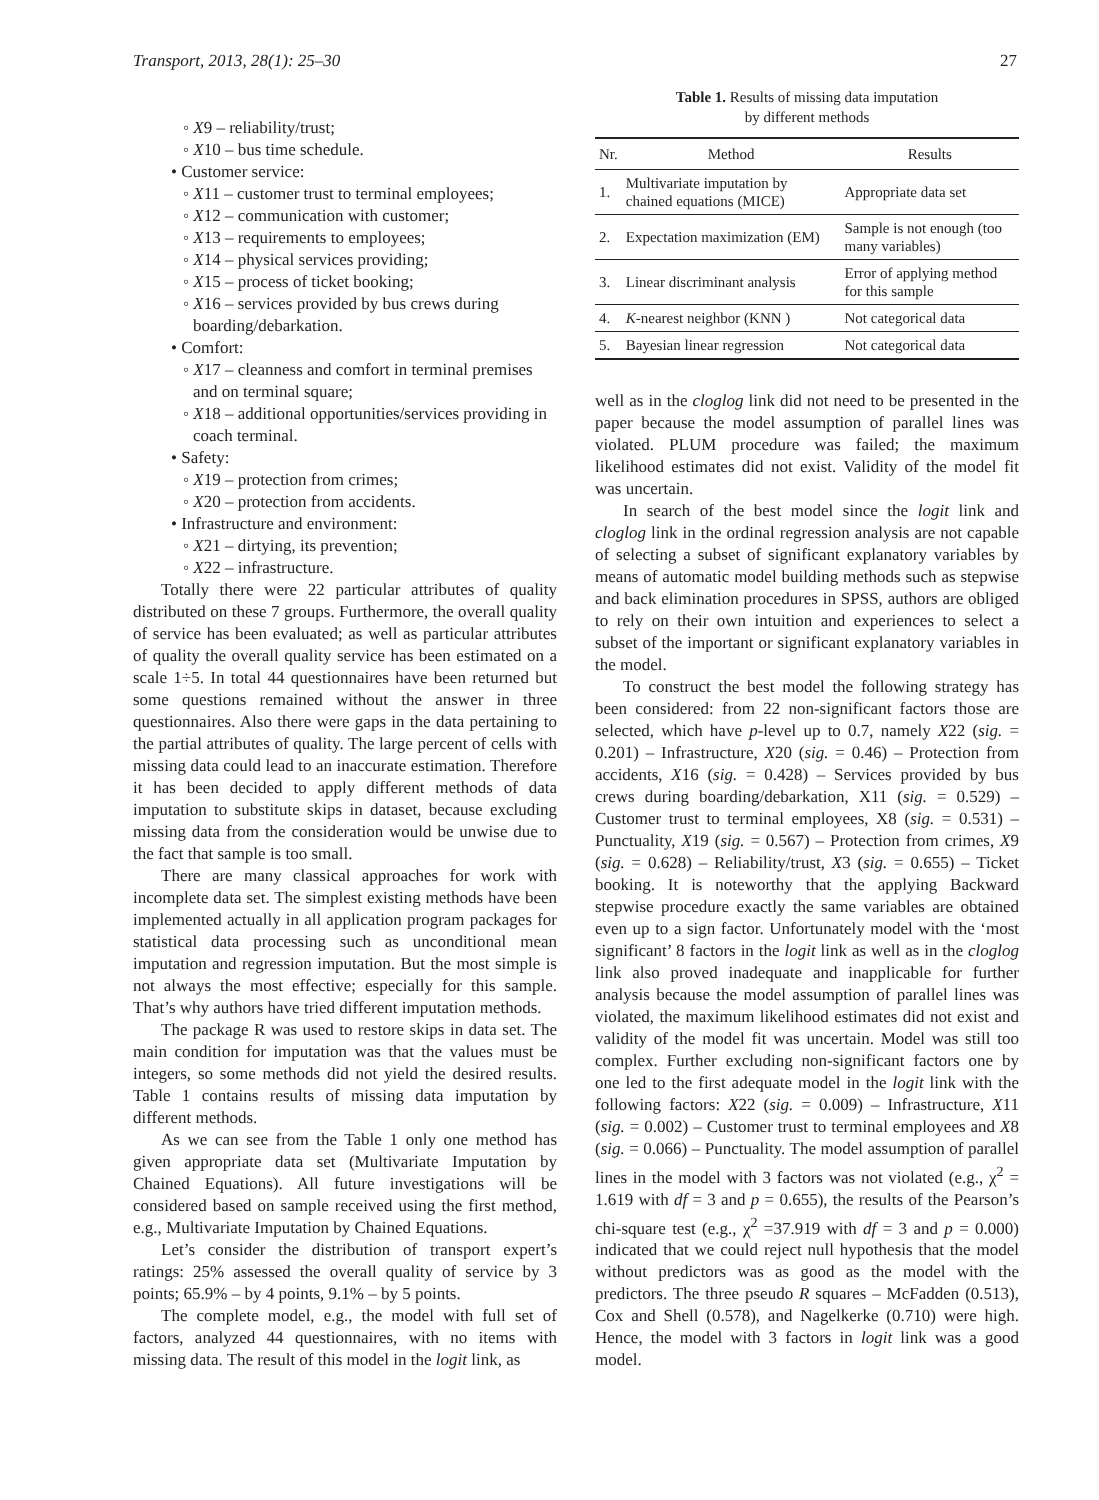Transport, 2013, 28(1): 25–30 27
◦ X9 – reliability/trust;
◦ X10 – bus time schedule.
• Customer service:
◦ X11 – customer trust to terminal employees;
◦ X12 – communication with customer;
◦ X13 – requirements to employees;
◦ X14 – physical services providing;
◦ X15 – process of ticket booking;
◦ X16 – services provided by bus crews during boarding/debarkation.
• Comfort:
◦ X17 – cleanness and comfort in terminal premises and on terminal square;
◦ X18 – additional opportunities/services providing in coach terminal.
• Safety:
◦ X19 – protection from crimes;
◦ X20 – protection from accidents.
• Infrastructure and environment:
◦ X21 – dirtying, its prevention;
◦ X22 – infrastructure.
Totally there were 22 particular attributes of quality distributed on these 7 groups. Furthermore, the overall quality of service has been evaluated; as well as particular attributes of quality the overall quality service has been estimated on a scale 1÷5. In total 44 questionnaires have been returned but some questions remained without the answer in three questionnaires. Also there were gaps in the data pertaining to the partial attributes of quality. The large percent of cells with missing data could lead to an inaccurate estimation. Therefore it has been decided to apply different methods of data imputation to substitute skips in dataset, because excluding missing data from the consideration would be unwise due to the fact that sample is too small.
There are many classical approaches for work with incomplete data set. The simplest existing methods have been implemented actually in all application program packages for statistical data processing such as unconditional mean imputation and regression imputation. But the most simple is not always the most effective; especially for this sample. That’s why authors have tried different imputation methods.
The package R was used to restore skips in data set. The main condition for imputation was that the values must be integers, so some methods did not yield the desired results. Table 1 contains results of missing data imputation by different methods.
As we can see from the Table 1 only one method has given appropriate data set (Multivariate Imputation by Chained Equations). All future investigations will be considered based on sample received using the first method, e.g., Multivariate Imputation by Chained Equations.
Let’s consider the distribution of transport expert’s ratings: 25% assessed the overall quality of service by 3 points; 65.9% – by 4 points, 9.1% – by 5 points.
The complete model, e.g., the model with full set of factors, analyzed 44 questionnaires, with no items with missing data. The result of this model in the logit link, as
Table 1. Results of missing data imputation
by different methods
| Nr. | Method | Results |
| --- | --- | --- |
| 1. | Multivariate imputation by chained equations (MICE) | Appropriate data set |
| 2. | Expectation maximization (EM) | Sample is not enough (too many variables) |
| 3. | Linear discriminant analysis | Error of applying method for this sample |
| 4. | K -nearest neighbor (KNN ) | Not categorical data |
| 5. | Bayesian linear regression | Not categorical data |
well as in the cloglog link did not need to be presented in the paper because the model assumption of parallel lines was violated. PLUM procedure was failed; the maximum likelihood estimates did not exist. Validity of the model fit was uncertain.
In search of the best model since the logit link and cloglog link in the ordinal regression analysis are not capable of selecting a subset of significant explanatory variables by means of automatic model building methods such as stepwise and back elimination procedures in SPSS, authors are obliged to rely on their own intuition and experiences to select a subset of the important or significant explanatory variables in the model.
To construct the best model the following strategy has been considered: from 22 non-significant factors those are selected, which have p-level up to 0.7, namely X22 (sig. = 0.201) – Infrastructure, X20 (sig. = 0.46) – Protection from accidents, X16 (sig. = 0.428) – Services provided by bus crews during boarding/debarkation, X11 (sig. = 0.529) – Customer trust to terminal employees, X8 (sig. = 0.531) – Punctuality, X19 (sig. = 0.567) – Protection from crimes, X9 (sig. = 0.628) – Reliability/trust, X3 (sig. = 0.655) – Ticket booking. It is noteworthy that the applying Backward stepwise procedure exactly the same variables are obtained even up to a sign factor. Unfortunately model with the ‘most significant’ 8 factors in the logit link as well as in the cloglog link also proved inadequate and inapplicable for further analysis because the model assumption of parallel lines was violated, the maximum likelihood estimates did not exist and validity of the model fit was uncertain. Model was still too complex. Further excluding non-significant factors one by one led to the first adequate model in the logit link with the following factors: X22 (sig. = 0.009) – Infrastructure, X11 (sig. = 0.002) – Customer trust to terminal employees and X8 (sig. = 0.066) – Punctuality. The model assumption of parallel lines in the model with 3 factors was not violated (e.g., χ<sup>2</sup> = 1.619 with df = 3 and p = 0.655), the results of the Pearson’s chi-square test (e.g., χ<sup>2</sup> =37.919 with df = 3 and p = 0.000) indicated that we could reject null hypothesis that the model without predictors was as good as the model with the predictors. The three pseudo R squares – McFadden (0.513), Cox and Shell (0.578), and Nagelkerke (0.710) were high. Hence, the model with 3 factors in logit link was a good model.